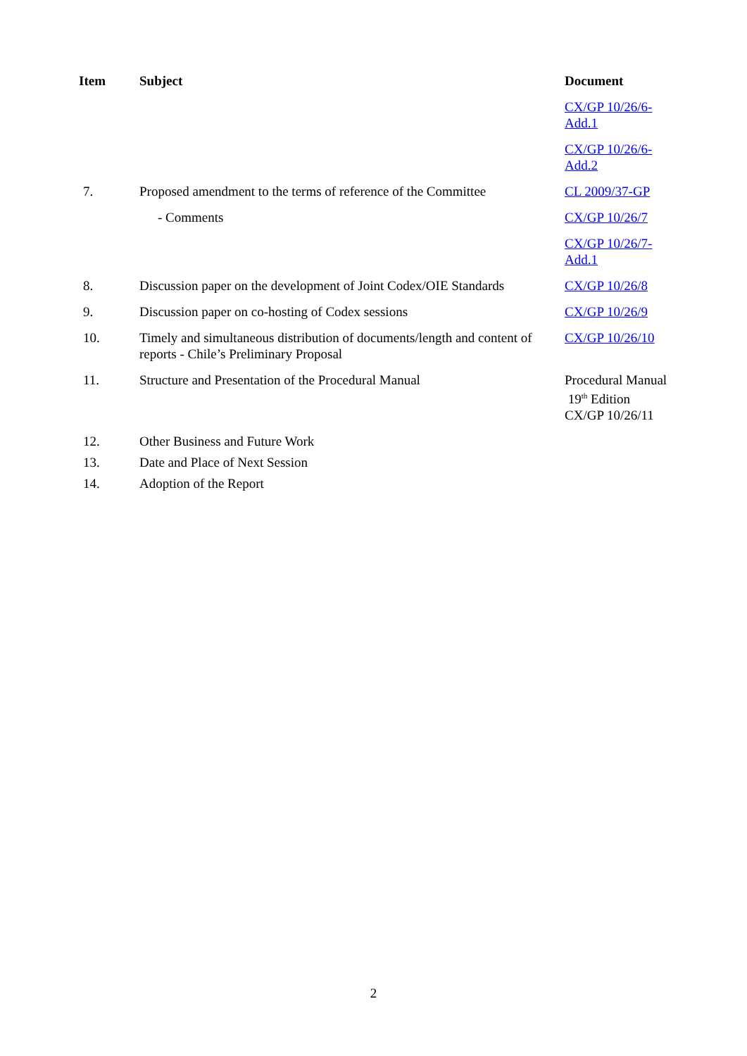| Item | Subject | Document |
| --- | --- | --- |
| | | CX/GP 10/26/6-Add.1 |
| | | CX/GP 10/26/6-Add.2 |
| 7. | Proposed amendment to the terms of reference of the Committee | CL 2009/37-GP |
| | - Comments | CX/GP 10/26/7 |
| | | CX/GP 10/26/7-Add.1 |
| 8. | Discussion paper on the development of Joint Codex/OIE Standards | CX/GP 10/26/8 |
| 9. | Discussion paper on co-hosting of Codex sessions | CX/GP 10/26/9 |
| 10. | Timely and simultaneous distribution of documents/length and content of reports - Chile’s Preliminary Proposal | CX/GP 10/26/10 |
| 11. | Structure and Presentation of the Procedural Manual | Procedural Manual 19<sup>th</sup> Edition CX/GP 10/26/11 |
| 12. | Other Business and Future Work | |
| 13. | Date and Place of Next Session | |
| 14. | Adoption of the Report | |
2